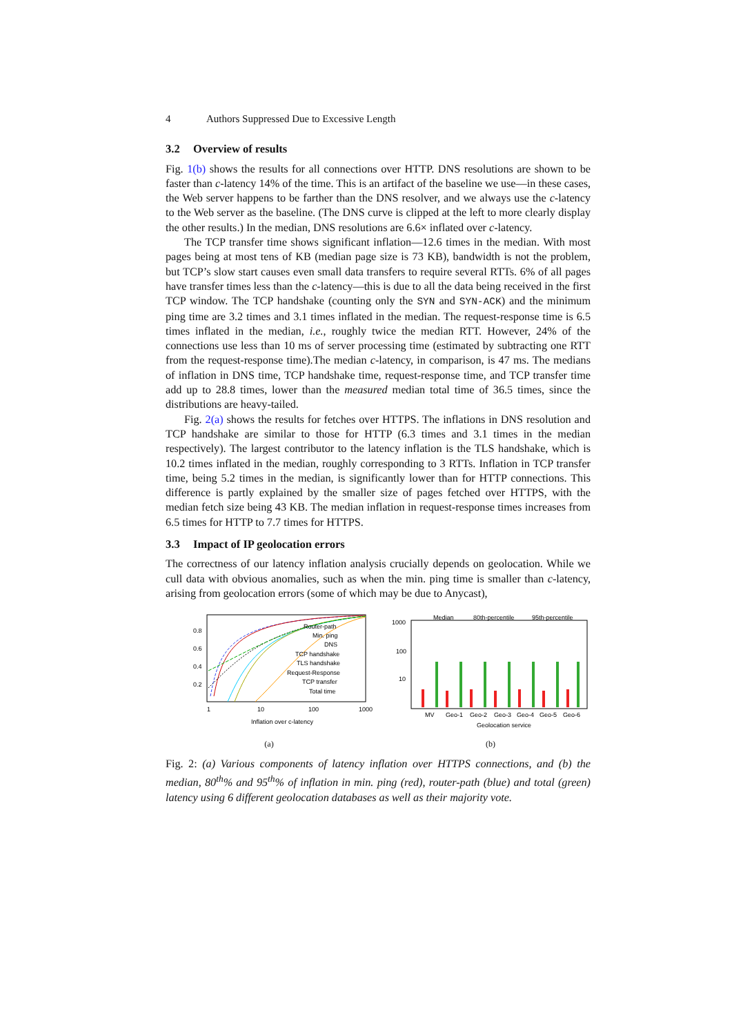4 Authors Suppressed Due to Excessive Length
3.2 Overview of results
Fig. 1(b) shows the results for all connections over HTTP. DNS resolutions are shown to be faster than c-latency 14% of the time. This is an artifact of the baseline we use—in these cases, the Web server happens to be farther than the DNS resolver, and we always use the c-latency to the Web server as the baseline. (The DNS curve is clipped at the left to more clearly display the other results.) In the median, DNS resolutions are 6.6× inflated over c-latency.
The TCP transfer time shows significant inflation—12.6 times in the median. With most pages being at most tens of KB (median page size is 73 KB), bandwidth is not the problem, but TCP’s slow start causes even small data transfers to require several RTTs. 6% of all pages have transfer times less than the c-latency—this is due to all the data being received in the first TCP window. The TCP handshake (counting only the SYN and SYN-ACK) and the minimum ping time are 3.2 times and 3.1 times inflated in the median. The request-response time is 6.5 times inflated in the median, i.e., roughly twice the median RTT. However, 24% of the connections use less than 10 ms of server processing time (estimated by subtracting one RTT from the request-response time).The median c-latency, in comparison, is 47 ms. The medians of inflation in DNS time, TCP handshake time, request-response time, and TCP transfer time add up to 28.8 times, lower than the measured median total time of 36.5 times, since the distributions are heavy-tailed.
Fig. 2(a) shows the results for fetches over HTTPS. The inflations in DNS resolution and TCP handshake are similar to those for HTTP (6.3 times and 3.1 times in the median respectively). The largest contributor to the latency inflation is the TLS handshake, which is 10.2 times inflated in the median, roughly corresponding to 3 RTTs. Inflation in TCP transfer time, being 5.2 times in the median, is significantly lower than for HTTP connections. This difference is partly explained by the smaller size of pages fetched over HTTPS, with the median fetch size being 43 KB. The median inflation in request-response times increases from 6.5 times for HTTP to 7.7 times for HTTPS.
3.3 Impact of IP geolocation errors
The correctness of our latency inflation analysis crucially depends on geolocation. While we cull data with obvious anomalies, such as when the min. ping time is smaller than c-latency, arising from geolocation errors (some of which may be due to Anycast),
Router-path
Min. ping
DNS
TCP handshake
TLS handshake
Request-Response
TCP transfer
Total time
0.8
0.6
0.4
0.2
1
10
100
1000
Inflation over c-latency
(a)
Median
80th-percentile
95th-percentile
1000
100
10
MV
Geo-1
Geo-2
Geo-3
Geo-4
Geo-5
Geo-6
Geolocation service
(b)
Fig. 2: (a) Various components of latency inflation over HTTPS connections, and (b) the median, 80<sup>th</sup>% and 95<sup>th</sup>% of inflation in min. ping (red), router-path (blue) and total (green) latency using 6 different geolocation databases as well as their majority vote.